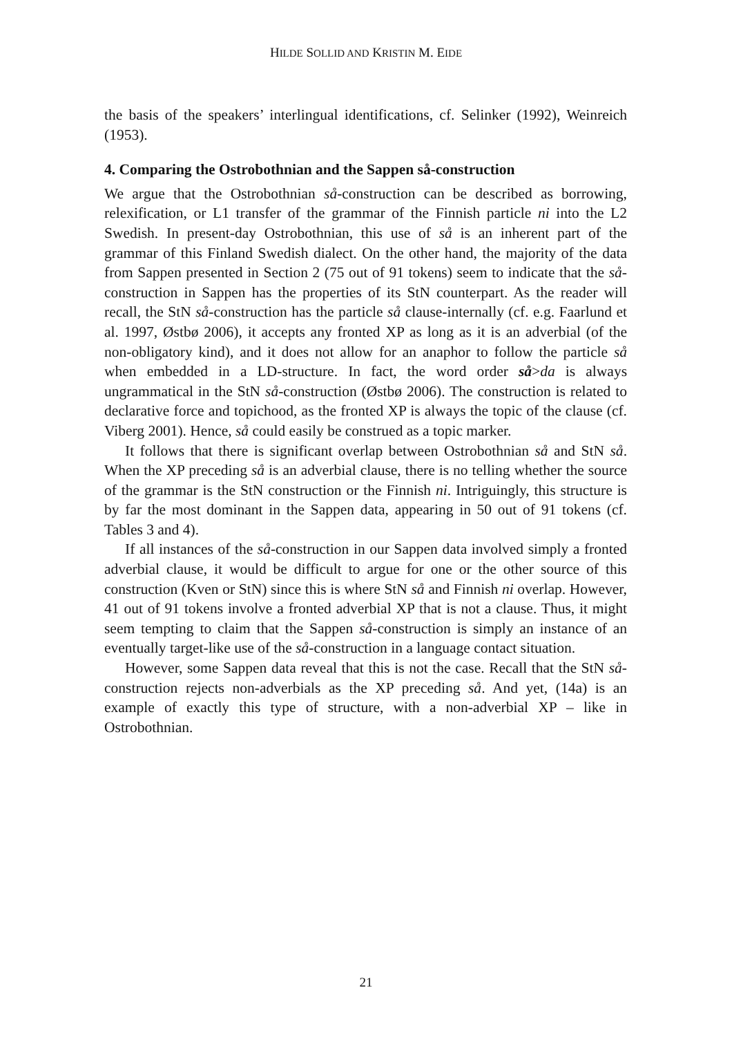HILDE SOLLID AND KRISTIN M. EIDE
the basis of the speakers’ interlingual identifications, cf. Selinker (1992), Weinreich (1953).
4. Comparing the Ostrobothnian and the Sappen så-construction
We argue that the Ostrobothnian så-construction can be described as borrowing, relexification, or L1 transfer of the grammar of the Finnish particle ni into the L2 Swedish. In present-day Ostrobothnian, this use of så is an inherent part of the grammar of this Finland Swedish dialect. On the other hand, the majority of the data from Sappen presented in Section 2 (75 out of 91 tokens) seem to indicate that the så-construction in Sappen has the properties of its StN counterpart. As the reader will recall, the StN så-construction has the particle så clause-internally (cf. e.g. Faarlund et al. 1997, Østbø 2006), it accepts any fronted XP as long as it is an adverbial (of the non-obligatory kind), and it does not allow for an anaphor to follow the particle så when embedded in a LD-structure. In fact, the word order så>da is always ungrammatical in the StN så-construction (Østbø 2006). The construction is related to declarative force and topichood, as the fronted XP is always the topic of the clause (cf. Viberg 2001). Hence, så could easily be construed as a topic marker.
It follows that there is significant overlap between Ostrobothnian så and StN så. When the XP preceding så is an adverbial clause, there is no telling whether the source of the grammar is the StN construction or the Finnish ni. Intriguingly, this structure is by far the most dominant in the Sappen data, appearing in 50 out of 91 tokens (cf. Tables 3 and 4).
If all instances of the så-construction in our Sappen data involved simply a fronted adverbial clause, it would be difficult to argue for one or the other source of this construction (Kven or StN) since this is where StN så and Finnish ni overlap. However, 41 out of 91 tokens involve a fronted adverbial XP that is not a clause. Thus, it might seem tempting to claim that the Sappen så-construction is simply an instance of an eventually target-like use of the så-construction in a language contact situation.
However, some Sappen data reveal that this is not the case. Recall that the StN så-construction rejects non-adverbials as the XP preceding så. And yet, (14a) is an example of exactly this type of structure, with a non-adverbial XP – like in Ostrobothnian.
21